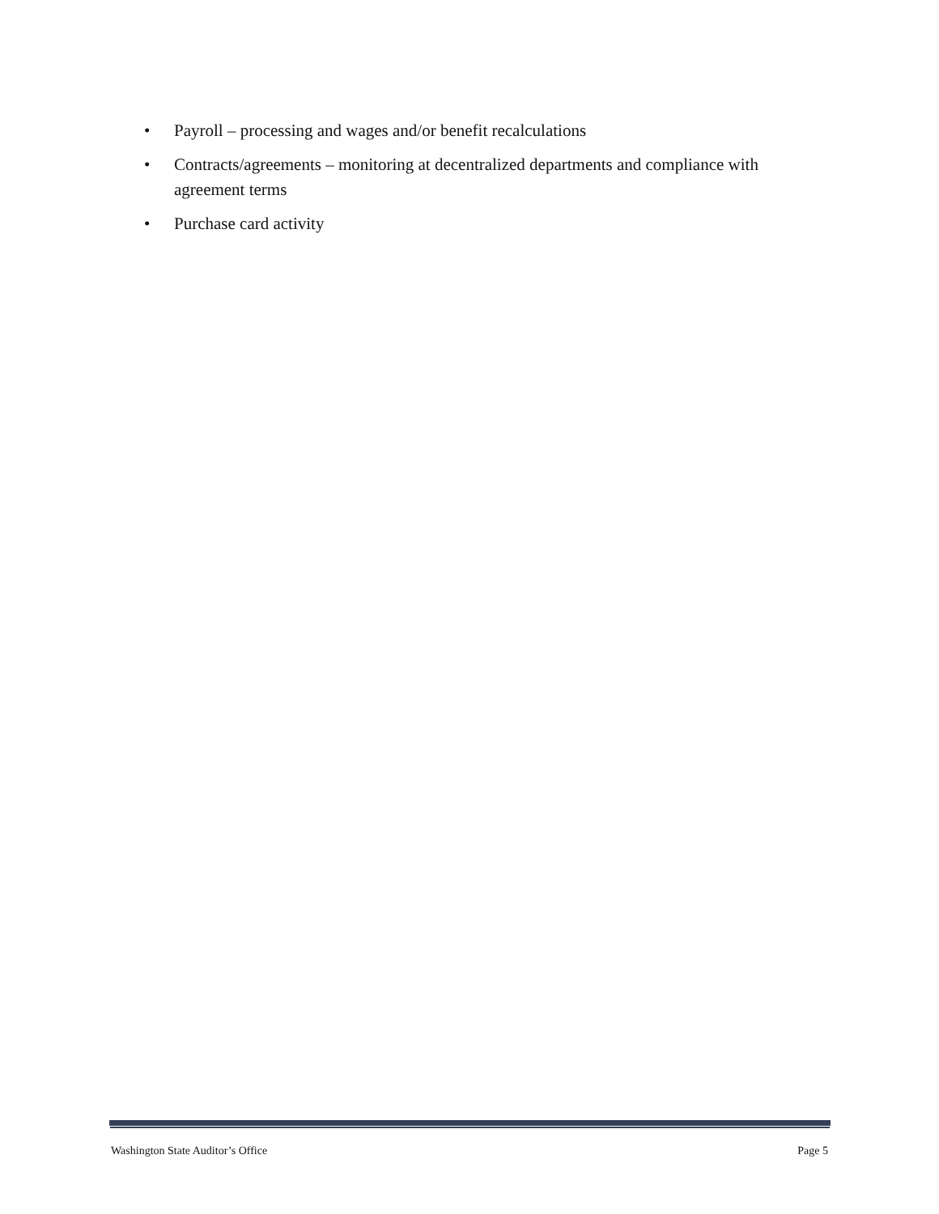• Payroll – processing and wages and/or benefit recalculations
• Contracts/agreements – monitoring at decentralized departments and compliance with agreement terms
• Purchase card activity
Washington State Auditor’s Office Page 5